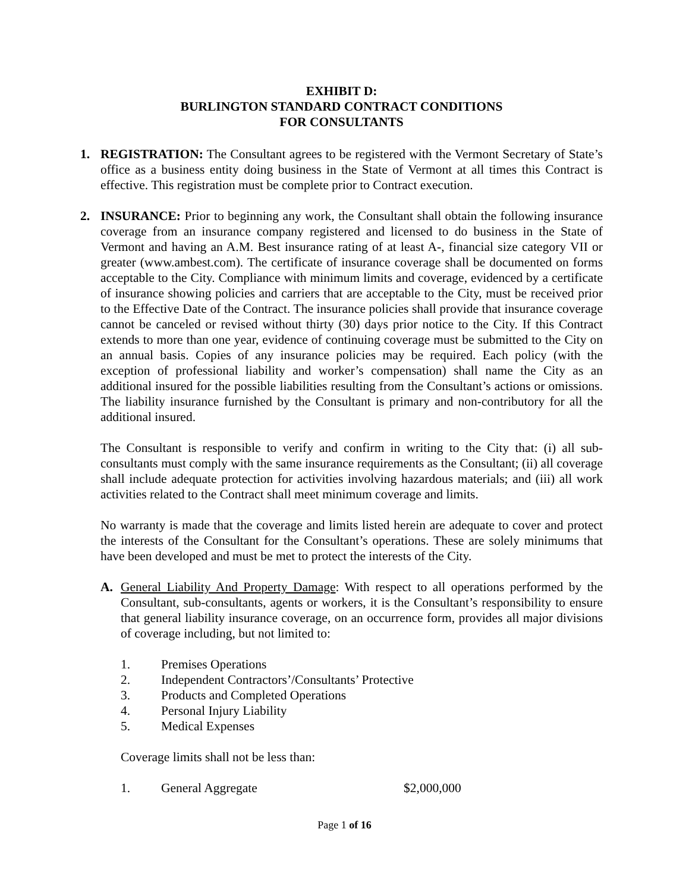EXHIBIT D:
BURLINGTON STANDARD CONTRACT CONDITIONS
FOR CONSULTANTS
1. REGISTRATION: The Consultant agrees to be registered with the Vermont Secretary of State’s office as a business entity doing business in the State of Vermont at all times this Contract is effective. This registration must be complete prior to Contract execution.
2. INSURANCE: Prior to beginning any work, the Consultant shall obtain the following insurance coverage from an insurance company registered and licensed to do business in the State of Vermont and having an A.M. Best insurance rating of at least A-, financial size category VII or greater (www.ambest.com). The certificate of insurance coverage shall be documented on forms acceptable to the City. Compliance with minimum limits and coverage, evidenced by a certificate of insurance showing policies and carriers that are acceptable to the City, must be received prior to the Effective Date of the Contract. The insurance policies shall provide that insurance coverage cannot be canceled or revised without thirty (30) days prior notice to the City. If this Contract extends to more than one year, evidence of continuing coverage must be submitted to the City on an annual basis. Copies of any insurance policies may be required. Each policy (with the exception of professional liability and worker’s compensation) shall name the City as an additional insured for the possible liabilities resulting from the Consultant’s actions or omissions. The liability insurance furnished by the Consultant is primary and non-contributory for all the additional insured.
The Consultant is responsible to verify and confirm in writing to the City that: (i) all sub-consultants must comply with the same insurance requirements as the Consultant; (ii) all coverage shall include adequate protection for activities involving hazardous materials; and (iii) all work activities related to the Contract shall meet minimum coverage and limits.
No warranty is made that the coverage and limits listed herein are adequate to cover and protect the interests of the Consultant for the Consultant’s operations. These are solely minimums that have been developed and must be met to protect the interests of the City.
A. General Liability And Property Damage: With respect to all operations performed by the Consultant, sub-consultants, agents or workers, it is the Consultant’s responsibility to ensure that general liability insurance coverage, on an occurrence form, provides all major divisions of coverage including, but not limited to:
1. Premises Operations
2. Independent Contractors’/Consultants’ Protective
3. Products and Completed Operations
4. Personal Injury Liability
5. Medical Expenses
Coverage limits shall not be less than:
1. General Aggregate $2,000,000
Page 1 of 16